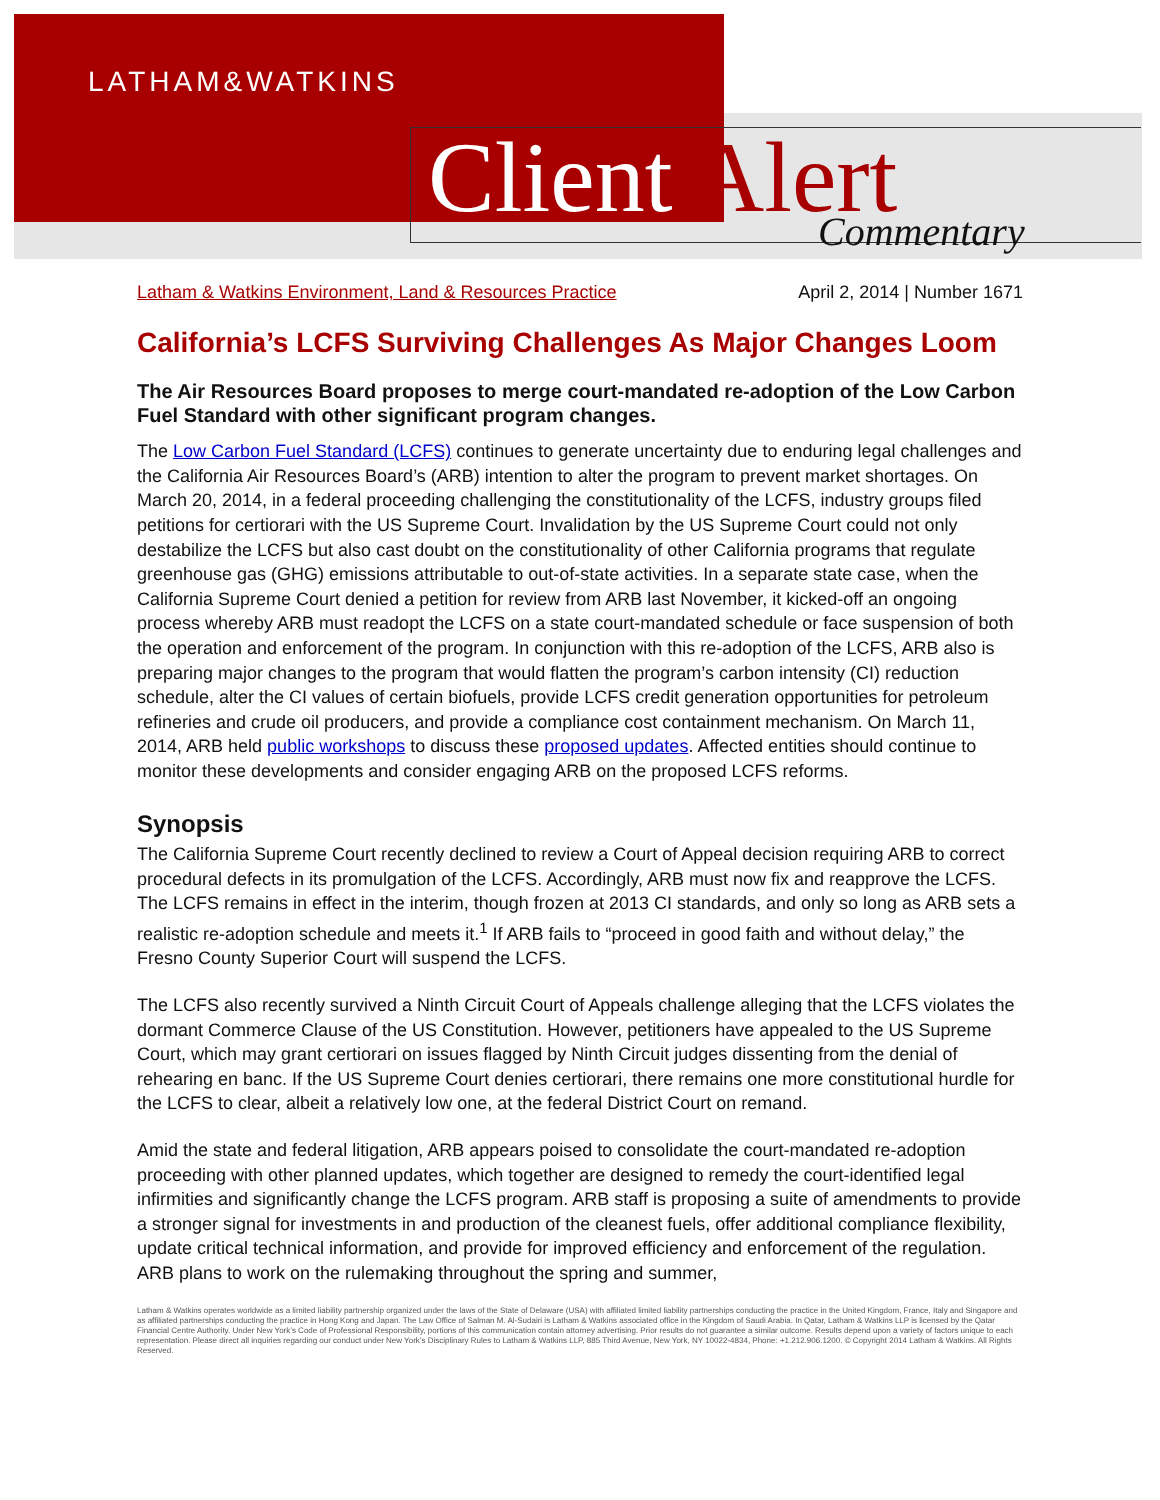LATHAM&WATKINS
Client Alert Commentary
Latham & Watkins Environment, Land & Resources Practice April 2, 2014 | Number 1671
California’s LCFS Surviving Challenges As Major Changes Loom
The Air Resources Board proposes to merge court-mandated re-adoption of the Low Carbon Fuel Standard with other significant program changes.
The Low Carbon Fuel Standard (LCFS) continues to generate uncertainty due to enduring legal challenges and the California Air Resources Board’s (ARB) intention to alter the program to prevent market shortages. On March 20, 2014, in a federal proceeding challenging the constitutionality of the LCFS, industry groups filed petitions for certiorari with the US Supreme Court. Invalidation by the US Supreme Court could not only destabilize the LCFS but also cast doubt on the constitutionality of other California programs that regulate greenhouse gas (GHG) emissions attributable to out-of-state activities. In a separate state case, when the California Supreme Court denied a petition for review from ARB last November, it kicked-off an ongoing process whereby ARB must readopt the LCFS on a state court-mandated schedule or face suspension of both the operation and enforcement of the program. In conjunction with this re-adoption of the LCFS, ARB also is preparing major changes to the program that would flatten the program’s carbon intensity (CI) reduction schedule, alter the CI values of certain biofuels, provide LCFS credit generation opportunities for petroleum refineries and crude oil producers, and provide a compliance cost containment mechanism. On March 11, 2014, ARB held public workshops to discuss these proposed updates. Affected entities should continue to monitor these developments and consider engaging ARB on the proposed LCFS reforms.
Synopsis
The California Supreme Court recently declined to review a Court of Appeal decision requiring ARB to correct procedural defects in its promulgation of the LCFS. Accordingly, ARB must now fix and reapprove the LCFS. The LCFS remains in effect in the interim, though frozen at 2013 CI standards, and only so long as ARB sets a realistic re-adoption schedule and meets it.<sup>1</sup> If ARB fails to “proceed in good faith and without delay,” the Fresno County Superior Court will suspend the LCFS.
The LCFS also recently survived a Ninth Circuit Court of Appeals challenge alleging that the LCFS violates the dormant Commerce Clause of the US Constitution. However, petitioners have appealed to the US Supreme Court, which may grant certiorari on issues flagged by Ninth Circuit judges dissenting from the denial of rehearing en banc. If the US Supreme Court denies certiorari, there remains one more constitutional hurdle for the LCFS to clear, albeit a relatively low one, at the federal District Court on remand.
Amid the state and federal litigation, ARB appears poised to consolidate the court-mandated re-adoption proceeding with other planned updates, which together are designed to remedy the court-identified legal infirmities and significantly change the LCFS program. ARB staff is proposing a suite of amendments to provide a stronger signal for investments in and production of the cleanest fuels, offer additional compliance flexibility, update critical technical information, and provide for improved efficiency and enforcement of the regulation. ARB plans to work on the rulemaking throughout the spring and summer,
Latham & Watkins operates worldwide as a limited liability partnership organized under the laws of the State of Delaware (USA) with affiliated limited liability partnerships conducting the practice in the United Kingdom, France, Italy and Singapore and as affiliated partnerships conducting the practice in Hong Kong and Japan. The Law Office of Salman M. Al-Sudairi is Latham & Watkins associated office in the Kingdom of Saudi Arabia. In Qatar, Latham & Watkins LLP is licensed by the Qatar Financial Centre Authority. Under New York’s Code of Professional Responsibility, portions of this communication contain attorney advertising. Prior results do not guarantee a similar outcome. Results depend upon a variety of factors unique to each representation. Please direct all inquiries regarding our conduct under New York’s Disciplinary Rules to Latham & Watkins LLP, 885 Third Avenue, New York, NY 10022-4834, Phone: +1.212.906.1200. © Copyright 2014 Latham & Watkins. All Rights Reserved.